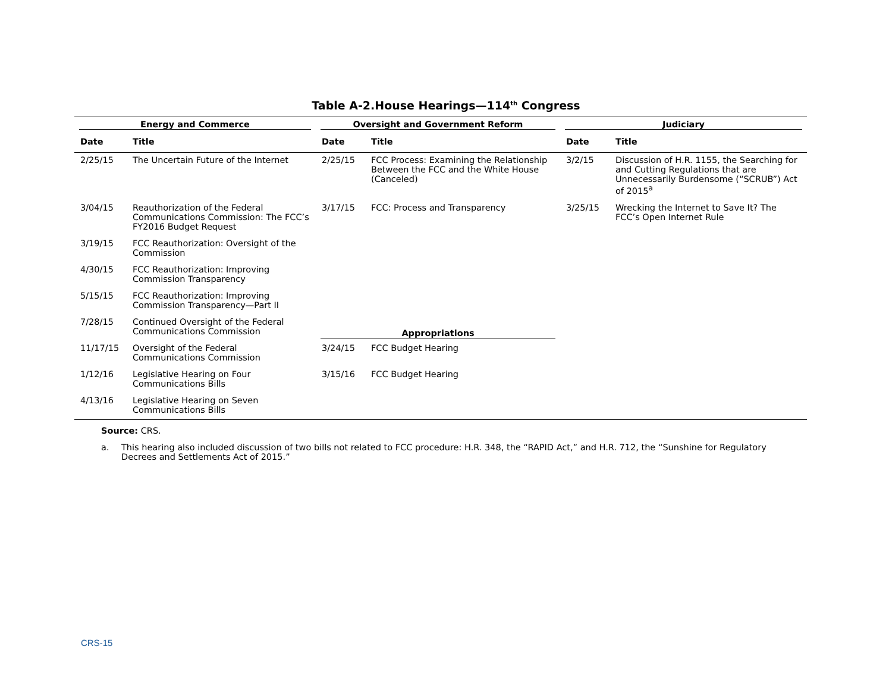Table A-2.House Hearings—114<sup>th</sup> Congress
| Energy and Commerce | | Oversight and Government Reform | | Judiciary | |
| --- | --- | --- | --- | --- | --- |
| Date | Title | Date | Title | Date | Title |
| 2/25/15 | The Uncertain Future of the Internet | 2/25/15 | FCC Process: Examining the Relationship Between the FCC and the White House (Canceled) | 3/2/15 | Discussion of H.R. 1155, the Searching for and Cutting Regulations that are Unnecessarily Burdensome (“SCRUB”) Act of 2015<sup>a</sup> |
| 3/04/15 | Reauthorization of the Federal Communications Commission: The FCC’s FY2016 Budget Request | 3/17/15 | FCC: Process and Transparency | 3/25/15 | Wrecking the Internet to Save It? The FCC’s Open Internet Rule |
| 3/19/15 | FCC Reauthorization: Oversight of the Commission | | | | |
| 4/30/15 | FCC Reauthorization: Improving Commission Transparency | | | | |
| 5/15/15 | FCC Reauthorization: Improving Commission Transparency—Part II | | | | |
| 7/28/15 | Continued Oversight of the Federal Communications Commission | Appropriations | | | |
| 11/17/15 | Oversight of the Federal Communications Commission | 3/24/15 | FCC Budget Hearing | | |
| 1/12/16 | Legislative Hearing on Four Communications Bills | 3/15/16 | FCC Budget Hearing | | |
| 4/13/16 | Legislative Hearing on Seven Communications Bills | | | | |
Source: CRS.
a. This hearing also included discussion of two bills not related to FCC procedure: H.R. 348, the “RAPID Act,” and H.R. 712, the “Sunshine for Regulatory Decrees and Settlements Act of 2015.”
CRS-15